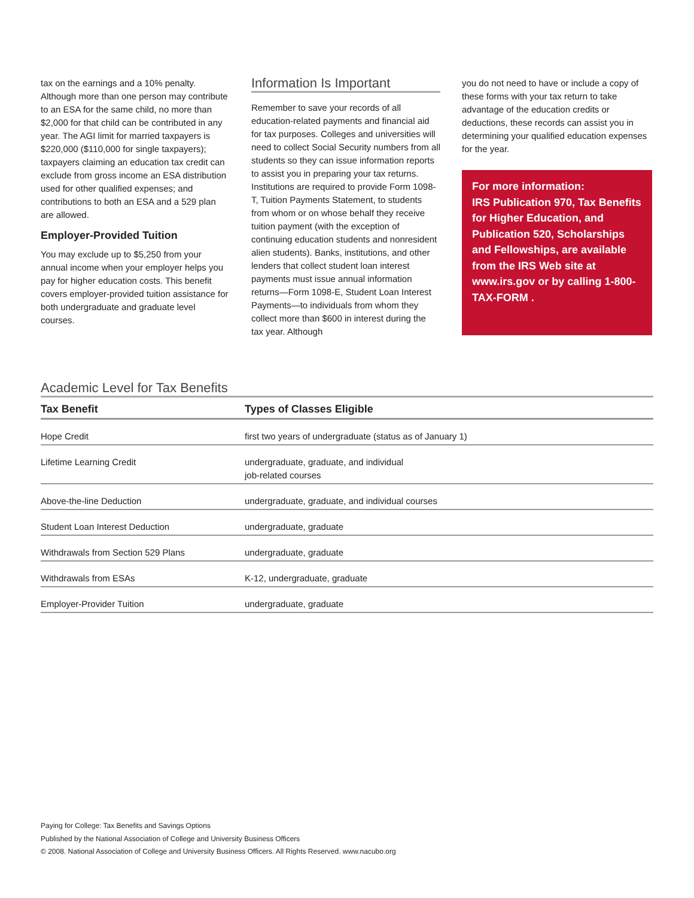tax on the earnings and a 10% penalty. Although more than one person may contribute to an ESA for the same child, no more than $2,000 for that child can be contributed in any year. The AGI limit for married taxpayers is $220,000 ($110,000 for single taxpayers); taxpayers claiming an education tax credit can exclude from gross income an ESA distribution used for other qualified expenses; and contributions to both an ESA and a 529 plan are allowed.
Employer-Provided Tuition
You may exclude up to $5,250 from your annual income when your employer helps you pay for higher education costs. This benefit covers employer-provided tuition assistance for both undergraduate and graduate level courses.
Information Is Important
Remember to save your records of all education-related payments and financial aid for tax purposes. Colleges and universities will need to collect Social Security numbers from all students so they can issue information reports to assist you in preparing your tax returns. Institutions are required to provide Form 1098-T, Tuition Payments Statement, to students from whom or on whose behalf they receive tuition payment (with the exception of continuing education students and nonresident alien students). Banks, institutions, and other lenders that collect student loan interest payments must issue annual information returns—Form 1098-E, Student Loan Interest Payments—to individuals from whom they collect more than $600 in interest during the tax year. Although
you do not need to have or include a copy of these forms with your tax return to take advantage of the education credits or deductions, these records can assist you in determining your qualified education expenses for the year.
For more information:
IRS Publication 970, Tax Benefits for Higher Education, and Publication 520, Scholarships and Fellowships, are available from the IRS Web site at www.irs.gov or by calling 1-800-TAX-FORM .
Academic Level for Tax Benefits
| Tax Benefit | Types of Classes Eligible |
| --- | --- |
| Hope Credit | first two years of undergraduate (status as of January 1) |
| Lifetime Learning Credit | undergraduate, graduate, and individual job-related courses |
| Above-the-line Deduction | undergraduate, graduate, and individual courses |
| Student Loan Interest Deduction | undergraduate, graduate |
| Withdrawals from Section 529 Plans | undergraduate, graduate |
| Withdrawals from ESAs | K-12, undergraduate, graduate |
| Employer-Provider Tuition | undergraduate, graduate |
Paying for College: Tax Benefits and Savings Options
Published by the National Association of College and University Business Officers
© 2008. National Association of College and University Business Officers. All Rights Reserved. www.nacubo.org